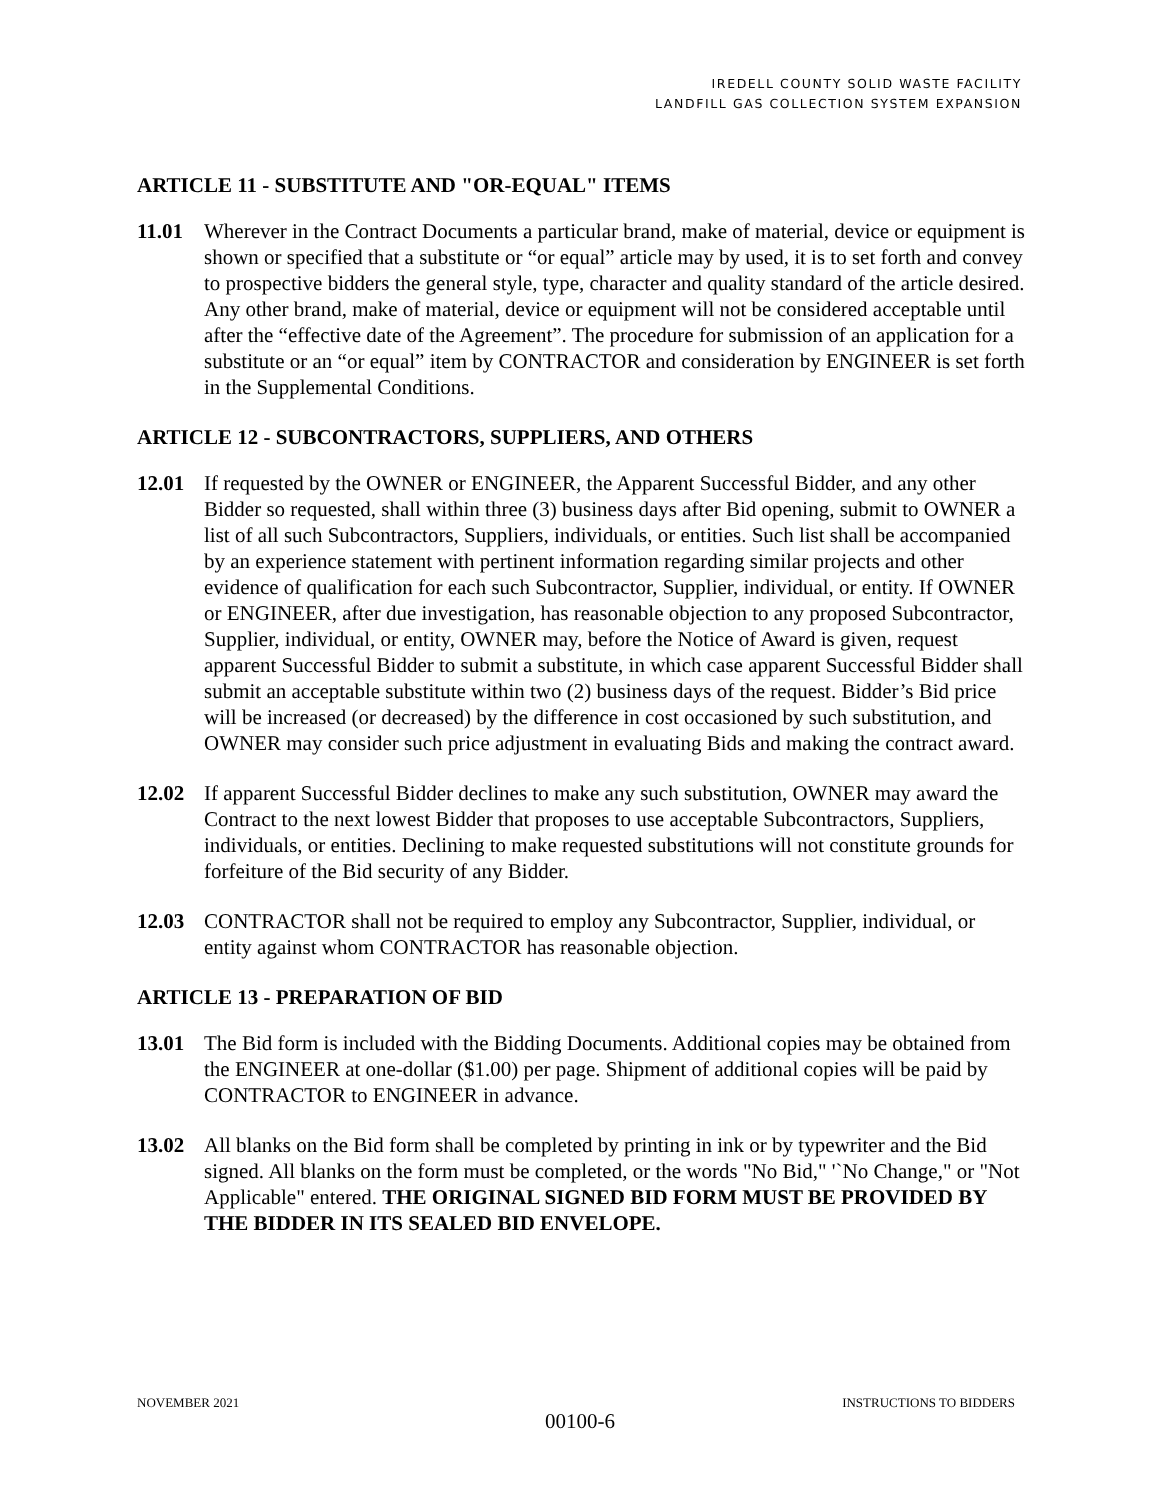IREDELL COUNTY SOLID WASTE FACILITY
LANDFILL GAS COLLECTION SYSTEM EXPANSION
ARTICLE 11 - SUBSTITUTE AND "OR-EQUAL" ITEMS
11.01 Wherever in the Contract Documents a particular brand, make of material, device or equipment is shown or specified that a substitute or “or equal” article may by used, it is to set forth and convey to prospective bidders the general style, type, character and quality standard of the article desired. Any other brand, make of material, device or equipment will not be considered acceptable until after the “effective date of the Agreement”. The procedure for submission of an application for a substitute or an “or equal” item by CONTRACTOR and consideration by ENGINEER is set forth in the Supplemental Conditions.
ARTICLE 12 - SUBCONTRACTORS, SUPPLIERS, AND OTHERS
12.01 If requested by the OWNER or ENGINEER, the Apparent Successful Bidder, and any other Bidder so requested, shall within three (3) business days after Bid opening, submit to OWNER a list of all such Subcontractors, Suppliers, individuals, or entities. Such list shall be accompanied by an experience statement with pertinent information regarding similar projects and other evidence of qualification for each such Subcontractor, Supplier, individual, or entity. If OWNER or ENGINEER, after due investigation, has reasonable objection to any proposed Subcontractor, Supplier, individual, or entity, OWNER may, before the Notice of Award is given, request apparent Successful Bidder to submit a substitute, in which case apparent Successful Bidder shall submit an acceptable substitute within two (2) business days of the request. Bidder’s Bid price will be increased (or decreased) by the difference in cost occasioned by such substitution, and OWNER may consider such price adjustment in evaluating Bids and making the contract award.
12.02 If apparent Successful Bidder declines to make any such substitution, OWNER may award the Contract to the next lowest Bidder that proposes to use acceptable Subcontractors, Suppliers, individuals, or entities. Declining to make requested substitutions will not constitute grounds for forfeiture of the Bid security of any Bidder.
12.03 CONTRACTOR shall not be required to employ any Subcontractor, Supplier, individual, or entity against whom CONTRACTOR has reasonable objection.
ARTICLE 13 - PREPARATION OF BID
13.01 The Bid form is included with the Bidding Documents. Additional copies may be obtained from the ENGINEER at one-dollar ($1.00) per page. Shipment of additional copies will be paid by CONTRACTOR to ENGINEER in advance.
13.02 All blanks on the Bid form shall be completed by printing in ink or by typewriter and the Bid signed. All blanks on the form must be completed, or the words "No Bid," '`No Change," or "Not Applicable" entered. THE ORIGINAL SIGNED BID FORM MUST BE PROVIDED BY THE BIDDER IN ITS SEALED BID ENVELOPE.
NOVEMBER 2021 INSTRUCTIONS TO BIDDERS
00100-6